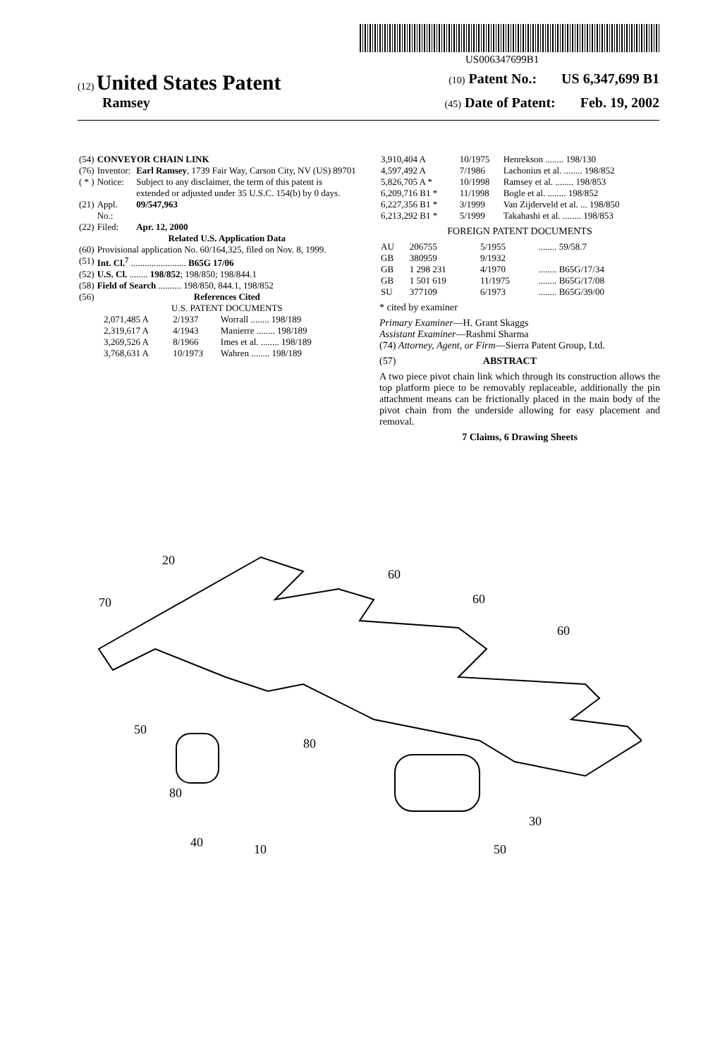US006347699B1
(12) United States Patent
(10) Patent No.: US 6,347,699 B1
Ramsey
(45) Date of Patent: Feb. 19, 2002
| (54) | CONVEYOR CHAIN LINK | |
| (76) | Inventor: | Earl Ramsey , 1739 Fair Way, Carson City, NV (US) 89701 |
| ( * ) | Notice: | Subject to any disclaimer, the term of this patent is extended or adjusted under 35 U.S.C. 154(b) by 0 days. |
| (21) | Appl. No.: | 09/547,963 |
| (22) | Filed: | Apr. 12, 2000 |
| | Related U.S. Application Data | |
| (60) | Provisional application No. 60/164,325, filed on Nov. 8, 1999. | |
| (51) | Int. Cl.<sup>7</sup> ........................ B65G 17/06 | |
| (52) | U.S. Cl. ........ 198/852 ; 198/850; 198/844.1 | |
| (58) | Field of Search .......... 198/850, 844.1, 198/852 | |
| (56) | References Cited | |
| | U.S. PATENT DOCUMENTS | |
| 2,071,485 A | 2/1937 | Worrall ........ 198/189 |
| 2,319,617 A | 4/1943 | Manierre ........ 198/189 |
| 3,269,526 A | 8/1966 | Imes et al. ........ 198/189 |
| 3,768,631 A | 10/1973 | Wahren ........ 198/189 |
| 3,910,404 A | 10/1975 | Henrekson ........ 198/130 |
| 4,597,492 A | 7/1986 | Lachonius et al. ........ 198/852 |
| 5,826,705 A * | 10/1998 | Ramsey et al. ........ 198/853 |
| 6,209,716 B1 * | 11/1998 | Bogle et al. ........ 198/852 |
| 6,227,356 B1 * | 3/1999 | Van Zijderveld et al. ... 198/850 |
| 6,213,292 B1 * | 5/1999 | Takahashi et al. ........ 198/853 |
FOREIGN PATENT DOCUMENTS
| AU | 206755 | 5/1955 | ........ 59/58.7 |
| GB | 380959 | 9/1932 | |
| GB | 1 298 231 | 4/1970 | ........ B65G/17/34 |
| GB | 1 501 619 | 11/1975 | ........ B65G/17/08 |
| SU | 377109 | 6/1973 | ........ B65G/39/00 |
* cited by examiner
Primary Examiner—H. Grant Skaggs
Assistant Examiner—Rashmi Sharma
(74) Attorney, Agent, or Firm—Sierra Patent Group, Ltd.
(57) ABSTRACT
A two piece pivot chain link which through its construction allows the top platform piece to be removably replaceable, additionally the pin attachment means can be frictionally placed in the main body of the pivot chain from the underside allowing for easy placement and removal.
7 Claims, 6 Drawing Sheets
20
70
60
60
60
50
80
80
40
10
30
50